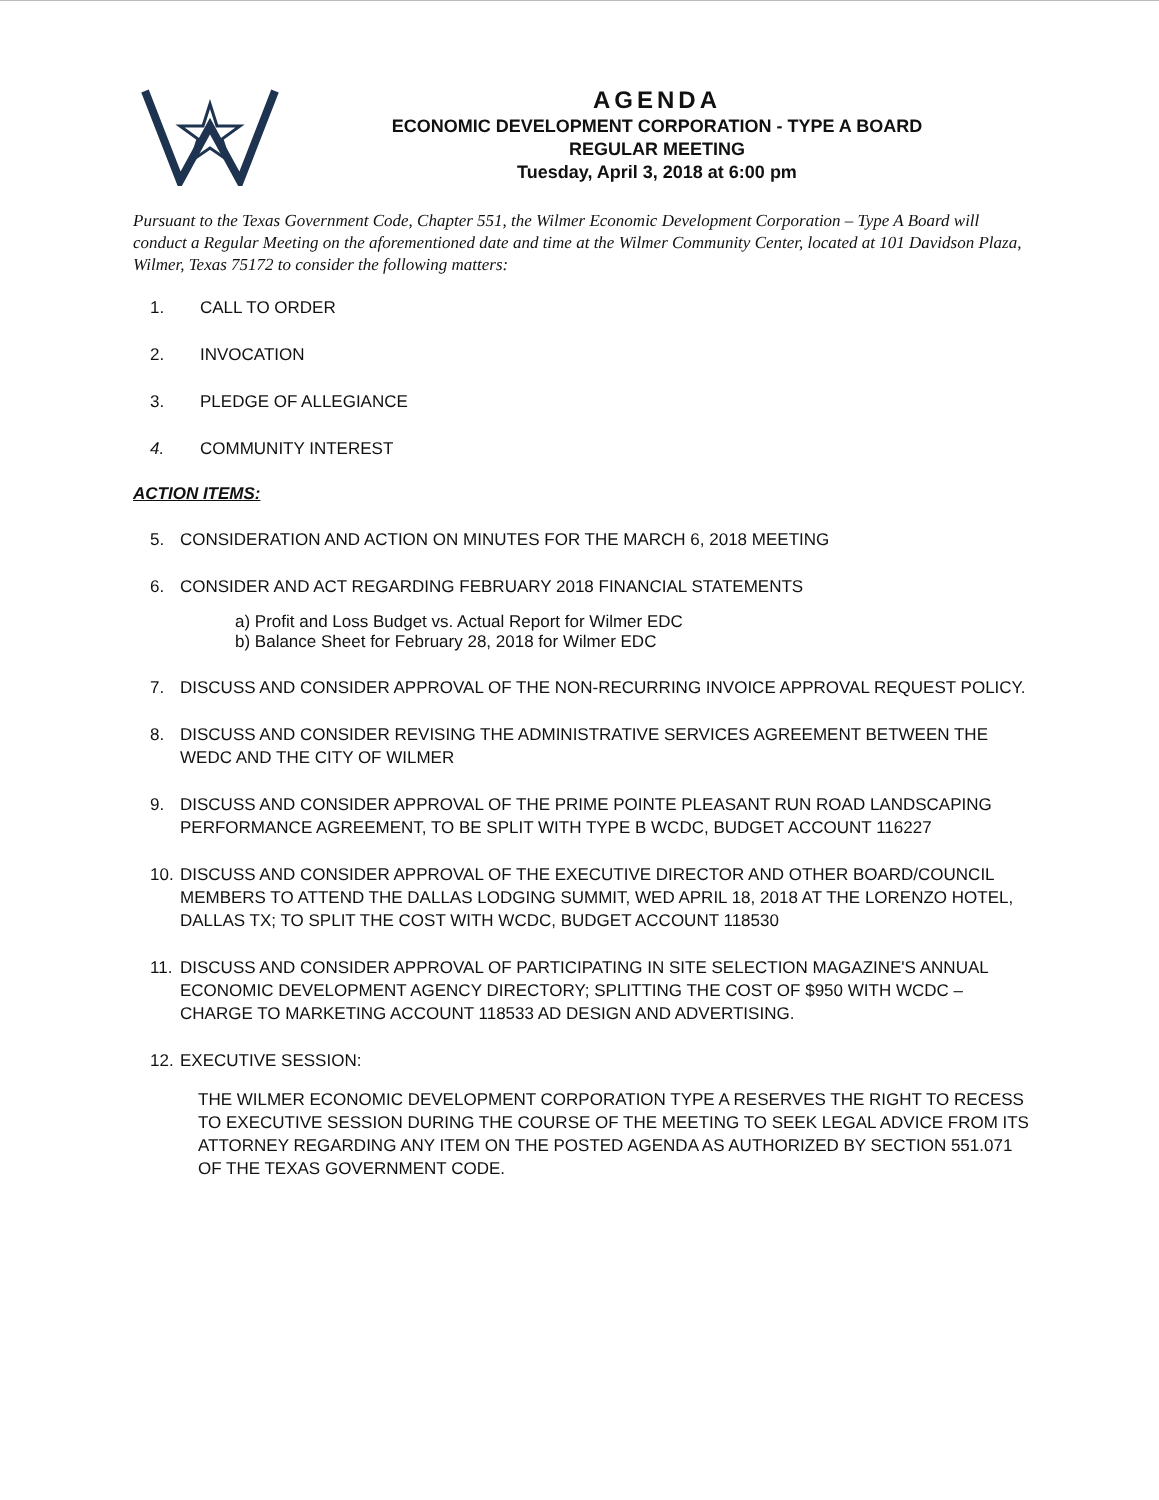AGENDA
ECONOMIC DEVELOPMENT CORPORATION - TYPE A BOARD
REGULAR MEETING
Tuesday, April 3, 2018 at 6:00 pm
Pursuant to the Texas Government Code, Chapter 551, the Wilmer Economic Development Corporation – Type A Board will conduct a Regular Meeting on the aforementioned date and time at the Wilmer Community Center, located at 101 Davidson Plaza, Wilmer, Texas 75172 to consider the following matters:
1. CALL TO ORDER
2. INVOCATION
3. PLEDGE OF ALLEGIANCE
4. COMMUNITY INTEREST
ACTION ITEMS:
5. CONSIDERATION AND ACTION ON MINUTES FOR THE MARCH 6, 2018 MEETING
6. CONSIDER AND ACT REGARDING FEBRUARY 2018 FINANCIAL STATEMENTS
a) Profit and Loss Budget vs. Actual Report for Wilmer EDC
b) Balance Sheet for February 28, 2018 for Wilmer EDC
7. DISCUSS AND CONSIDER APPROVAL OF THE NON-RECURRING INVOICE APPROVAL REQUEST POLICY.
8. DISCUSS AND CONSIDER REVISING THE ADMINISTRATIVE SERVICES AGREEMENT BETWEEN THE WEDC AND THE CITY OF WILMER
9. DISCUSS AND CONSIDER APPROVAL OF THE PRIME POINTE PLEASANT RUN ROAD LANDSCAPING PERFORMANCE AGREEMENT, TO BE SPLIT WITH TYPE B WCDC, BUDGET ACCOUNT 116227
10. DISCUSS AND CONSIDER APPROVAL OF THE EXECUTIVE DIRECTOR AND OTHER BOARD/COUNCIL MEMBERS TO ATTEND THE DALLAS LODGING SUMMIT, WED APRIL 18, 2018 AT THE LORENZO HOTEL, DALLAS TX; TO SPLIT THE COST WITH WCDC, BUDGET ACCOUNT 118530
11. DISCUSS AND CONSIDER APPROVAL OF PARTICIPATING IN SITE SELECTION MAGAZINE'S ANNUAL ECONOMIC DEVELOPMENT AGENCY DIRECTORY; SPLITTING THE COST OF $950 WITH WCDC – CHARGE TO MARKETING ACCOUNT 118533 AD DESIGN AND ADVERTISING.
12. EXECUTIVE SESSION:
THE WILMER ECONOMIC DEVELOPMENT CORPORATION TYPE A RESERVES THE RIGHT TO RECESS TO EXECUTIVE SESSION DURING THE COURSE OF THE MEETING TO SEEK LEGAL ADVICE FROM ITS ATTORNEY REGARDING ANY ITEM ON THE POSTED AGENDA AS AUTHORIZED BY SECTION 551.071 OF THE TEXAS GOVERNMENT CODE.